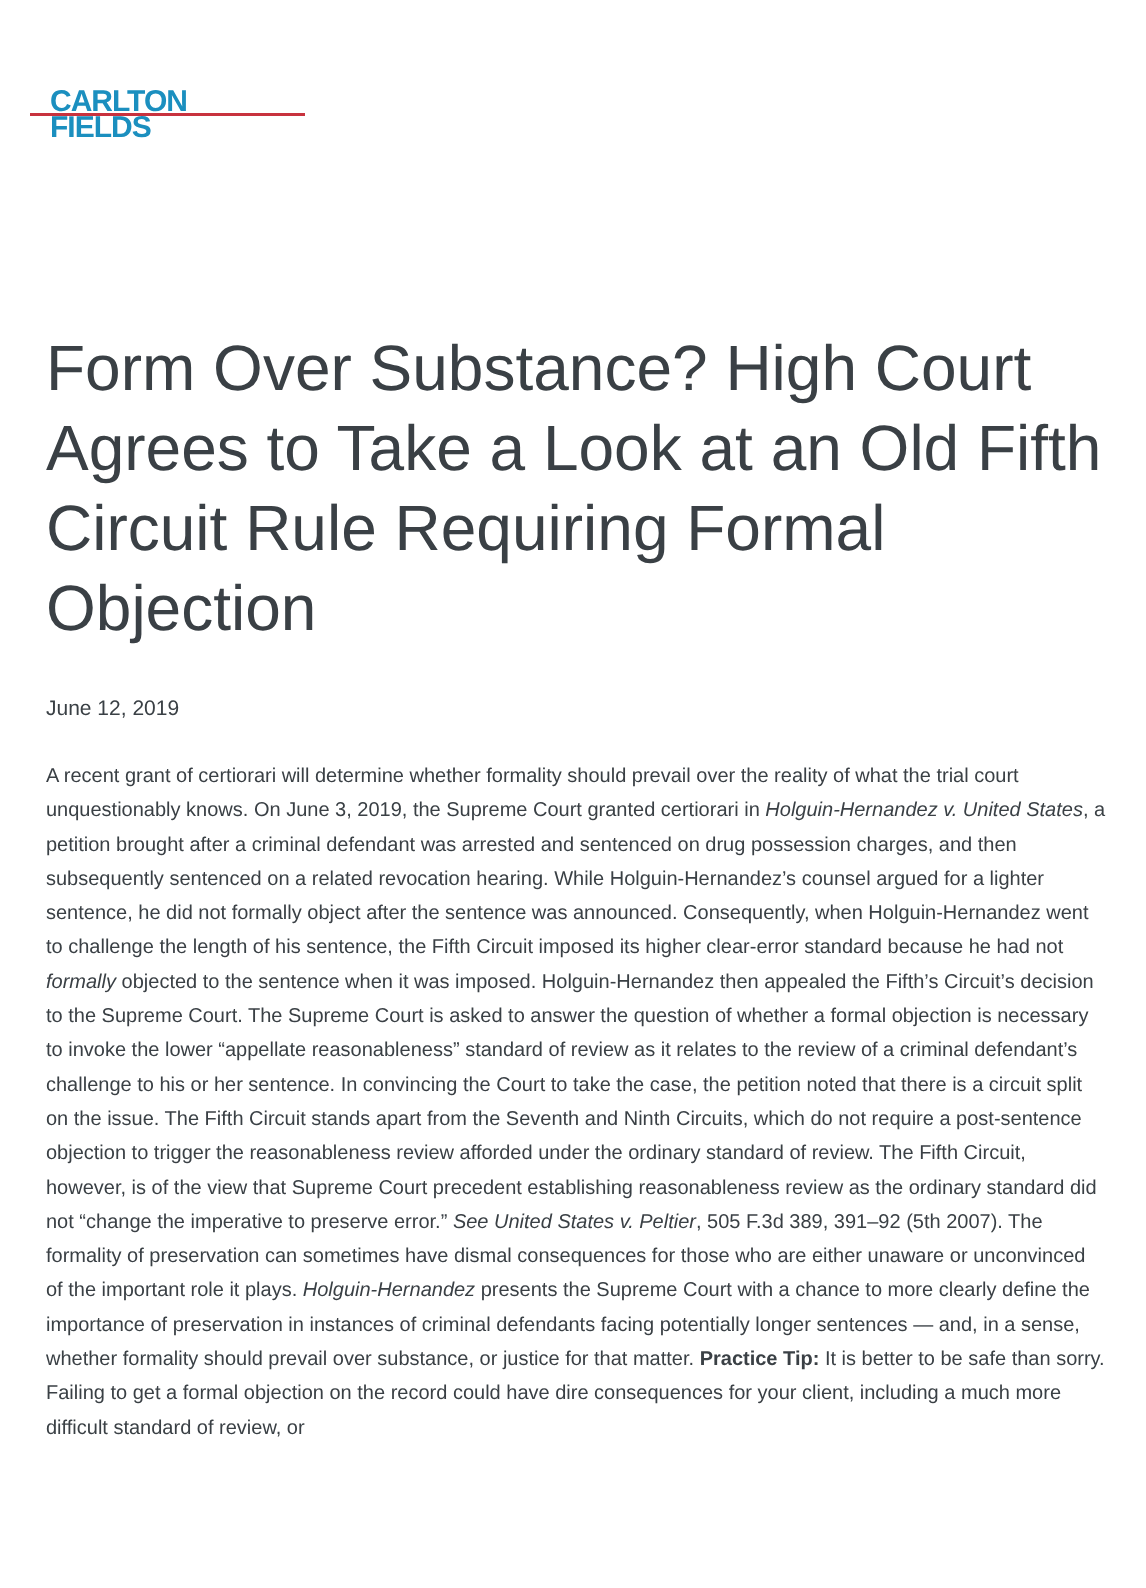CARLTON
FIELDS
Form Over Substance? High Court Agrees to Take a Look at an Old Fifth Circuit Rule Requiring Formal Objection
June 12, 2019
A recent grant of certiorari will determine whether formality should prevail over the reality of what the trial court unquestionably knows. On June 3, 2019, the Supreme Court granted certiorari in Holguin-Hernandez v. United States, a petition brought after a criminal defendant was arrested and sentenced on drug possession charges, and then subsequently sentenced on a related revocation hearing. While Holguin-Hernandez’s counsel argued for a lighter sentence, he did not formally object after the sentence was announced. Consequently, when Holguin-Hernandez went to challenge the length of his sentence, the Fifth Circuit imposed its higher clear-error standard because he had not formally objected to the sentence when it was imposed. Holguin-Hernandez then appealed the Fifth’s Circuit’s decision to the Supreme Court. The Supreme Court is asked to answer the question of whether a formal objection is necessary to invoke the lower “appellate reasonableness” standard of review as it relates to the review of a criminal defendant’s challenge to his or her sentence. In convincing the Court to take the case, the petition noted that there is a circuit split on the issue. The Fifth Circuit stands apart from the Seventh and Ninth Circuits, which do not require a post-sentence objection to trigger the reasonableness review afforded under the ordinary standard of review. The Fifth Circuit, however, is of the view that Supreme Court precedent establishing reasonableness review as the ordinary standard did not “change the imperative to preserve error.” See United States v. Peltier, 505 F.3d 389, 391–92 (5th 2007). The formality of preservation can sometimes have dismal consequences for those who are either unaware or unconvinced of the important role it plays. Holguin-Hernandez presents the Supreme Court with a chance to more clearly define the importance of preservation in instances of criminal defendants facing potentially longer sentences — and, in a sense, whether formality should prevail over substance, or justice for that matter. Practice Tip: It is better to be safe than sorry. Failing to get a formal objection on the record could have dire consequences for your client, including a much more difficult standard of review, or